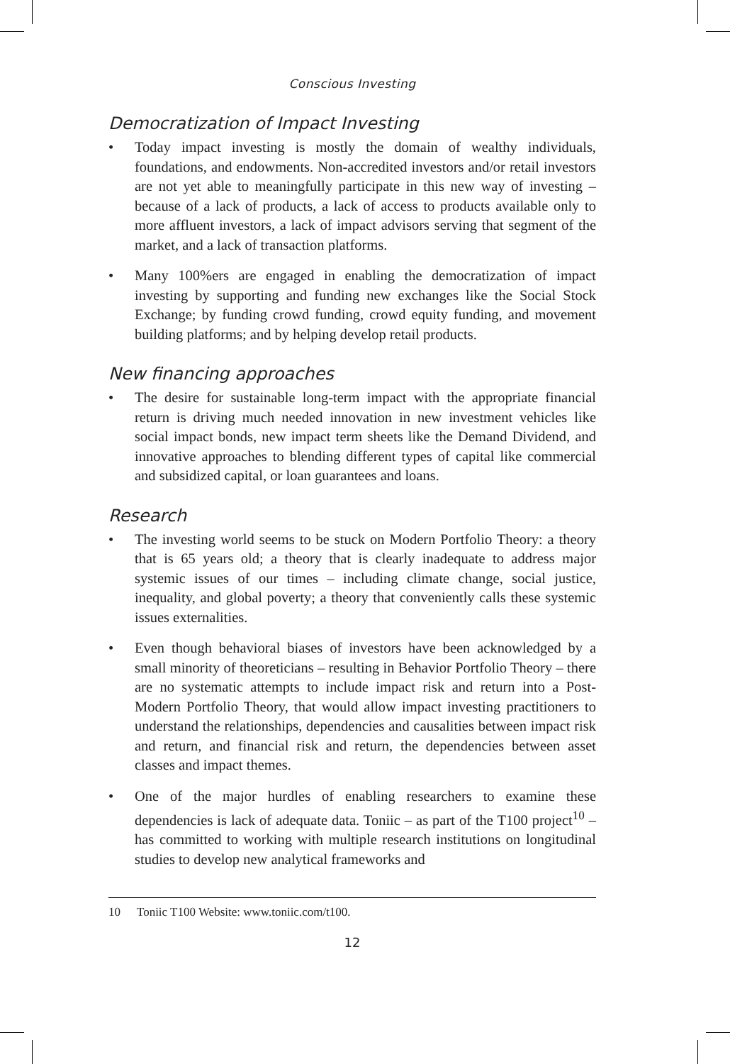Conscious Investing
Democratization of Impact Investing
• Today impact investing is mostly the domain of wealthy individuals, foundations, and endowments. Non-accredited investors and/or retail investors are not yet able to meaningfully participate in this new way of investing – because of a lack of products, a lack of access to products available only to more affluent investors, a lack of impact advisors serving that segment of the market, and a lack of transaction platforms.
• Many 100%ers are engaged in enabling the democratization of impact investing by supporting and funding new exchanges like the Social Stock Exchange; by funding crowd funding, crowd equity funding, and movement building platforms; and by helping develop retail products.
New financing approaches
• The desire for sustainable long-term impact with the appropriate financial return is driving much needed innovation in new investment vehicles like social impact bonds, new impact term sheets like the Demand Dividend, and innovative approaches to blending different types of capital like commercial and subsidized capital, or loan guarantees and loans.
Research
• The investing world seems to be stuck on Modern Portfolio Theory: a theory that is 65 years old; a theory that is clearly inadequate to address major systemic issues of our times – including climate change, social justice, inequality, and global poverty; a theory that conveniently calls these systemic issues externalities.
• Even though behavioral biases of investors have been acknowledged by a small minority of theoreticians – resulting in Behavior Portfolio Theory – there are no systematic attempts to include impact risk and return into a Post-Modern Portfolio Theory, that would allow impact investing practitioners to understand the relationships, dependencies and causalities between impact risk and return, and financial risk and return, the dependencies between asset classes and impact themes.
• One of the major hurdles of enabling researchers to examine these dependencies is lack of adequate data. Toniic – as part of the T100 project<sup>10</sup> – has committed to working with multiple research institutions on longitudinal studies to develop new analytical frameworks and
10 Toniic T100 Website: www.toniic.com/t100.
12